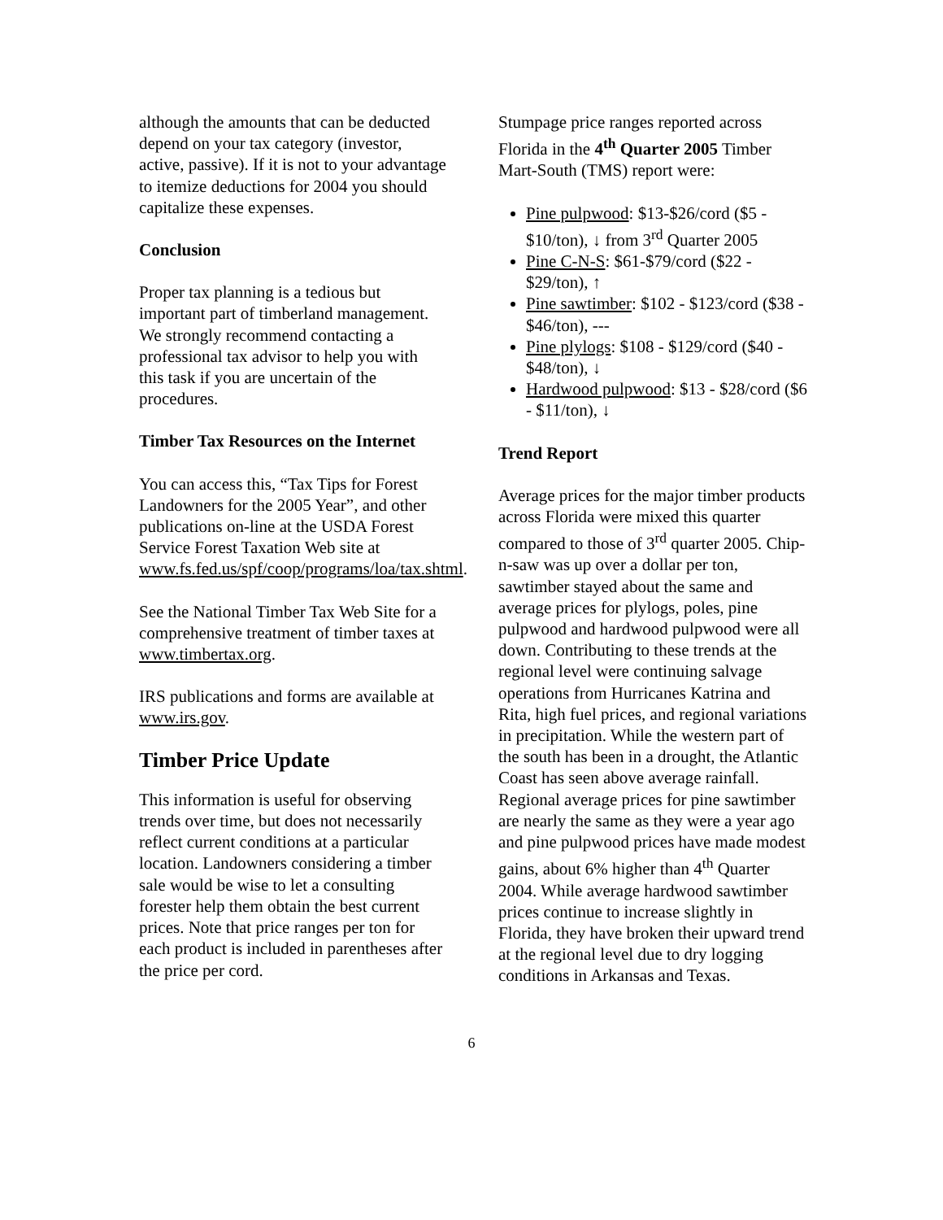although the amounts that can be deducted depend on your tax category (investor, active, passive). If it is not to your advantage to itemize deductions for 2004 you should capitalize these expenses.
Conclusion
Proper tax planning is a tedious but important part of timberland management. We strongly recommend contacting a professional tax advisor to help you with this task if you are uncertain of the procedures.
Timber Tax Resources on the Internet
You can access this, “Tax Tips for Forest Landowners for the 2005 Year”, and other publications on-line at the USDA Forest Service Forest Taxation Web site at www.fs.fed.us/spf/coop/programs/loa/tax.shtml.
See the National Timber Tax Web Site for a comprehensive treatment of timber taxes at www.timbertax.org.
IRS publications and forms are available at www.irs.gov.
Timber Price Update
This information is useful for observing trends over time, but does not necessarily reflect current conditions at a particular location. Landowners considering a timber sale would be wise to let a consulting forester help them obtain the best current prices. Note that price ranges per ton for each product is included in parentheses after the price per cord.
Stumpage price ranges reported across Florida in the 4<sup>th</sup> Quarter 2005 Timber Mart-South (TMS) report were:
Pine pulpwood: $13-$26/cord ($5 - $10/ton), ↓ from 3<sup>rd</sup> Quarter 2005
Pine C-N-S: $61-$79/cord ($22 - $29/ton), ↑
Pine sawtimber: $102 - $123/cord ($38 - $46/ton), ---
Pine plylogs: $108 - $129/cord ($40 - $48/ton), ↓
Hardwood pulpwood: $13 - $28/cord ($6 - $11/ton), ↓
Trend Report
Average prices for the major timber products across Florida were mixed this quarter compared to those of 3<sup>rd</sup> quarter 2005. Chip-n-saw was up over a dollar per ton, sawtimber stayed about the same and average prices for plylogs, poles, pine pulpwood and hardwood pulpwood were all down. Contributing to these trends at the regional level were continuing salvage operations from Hurricanes Katrina and Rita, high fuel prices, and regional variations in precipitation. While the western part of the south has been in a drought, the Atlantic Coast has seen above average rainfall. Regional average prices for pine sawtimber are nearly the same as they were a year ago and pine pulpwood prices have made modest gains, about 6% higher than 4<sup>th</sup> Quarter 2004. While average hardwood sawtimber prices continue to increase slightly in Florida, they have broken their upward trend at the regional level due to dry logging conditions in Arkansas and Texas.
6